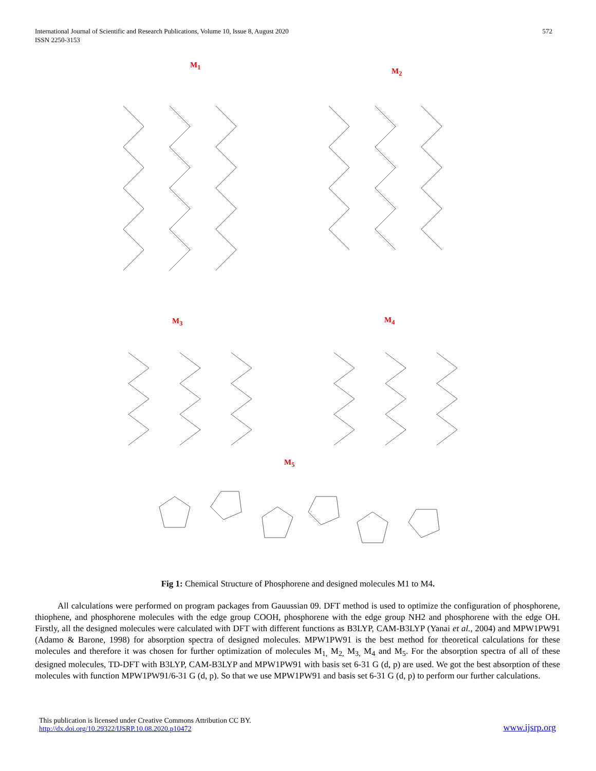International Journal of Scientific and Research Publications, Volume 10, Issue 8, August 2020
ISSN 2250-3153
572
M<sub>1</sub>
M<sub>2</sub>
M<sub>3</sub> M<sub>4</sub>
M<sub>5</sub>
Fig 1: Chemical Structure of Phosphorene and designed molecules M1 to M4.
All calculations were performed on program packages from Gauussian 09. DFT method is used to optimize the configuration of phosphorene, thiophene, and phosphorene molecules with the edge group COOH, phosphorene with the edge group NH2 and phosphorene with the edge OH. Firstly, all the designed molecules were calculated with DFT with different functions as B3LYP, CAM-B3LYP (Yanai et al., 2004) and MPW1PW91 (Adamo & Barone, 1998) for absorption spectra of designed molecules. MPW1PW91 is the best method for theoretical calculations for these molecules and therefore it was chosen for further optimization of molecules M<sub>1,</sub> M<sub>2,</sub> M<sub>3,</sub> M<sub>4</sub> and M<sub>5</sub>. For the absorption spectra of all of these designed molecules, TD-DFT with B3LYP, CAM-B3LYP and MPW1PW91 with basis set 6-31 G (d, p) are used. We got the best absorption of these molecules with function MPW1PW91/6-31 G (d, p). So that we use MPW1PW91 and basis set 6-31 G (d, p) to perform our further calculations.
This publication is licensed under Creative Commons Attribution CC BY.
http://dx.doi.org/10.29322/IJSRP.10.08.2020.p10472
www.ijsrp.org